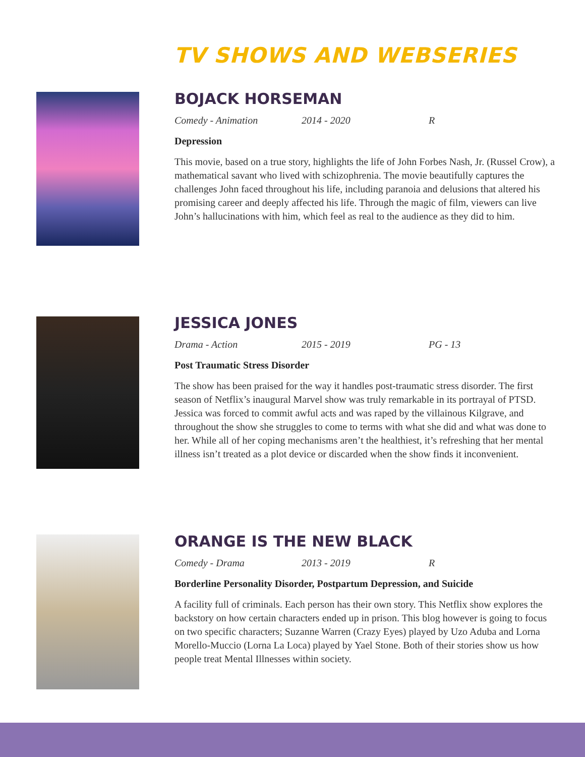TV SHOWS AND WEBSERIES
BOJACK HORSEMAN
Comedy - Animation 2014 - 2020 R
Depression
This movie, based on a true story, highlights the life of John Forbes Nash, Jr. (Russel Crow), a mathematical savant who lived with schizophrenia. The movie beautifully captures the challenges John faced throughout his life, including paranoia and delusions that altered his promising career and deeply affected his life. Through the magic of film, viewers can live John’s hallucinations with him, which feel as real to the audience as they did to him.
JESSICA JONES
Drama - Action 2015 - 2019 PG - 13
Post Traumatic Stress Disorder
The show has been praised for the way it handles post-traumatic stress disorder. The first season of Netflix’s inaugural Marvel show was truly remarkable in its portrayal of PTSD. Jessica was forced to commit awful acts and was raped by the villainous Kilgrave, and throughout the show she struggles to come to terms with what she did and what was done to her. While all of her coping mechanisms aren’t the healthiest, it’s refreshing that her mental illness isn’t treated as a plot device or discarded when the show finds it inconvenient.
ORANGE IS THE NEW BLACK
Comedy - Drama 2013 - 2019 R
Borderline Personality Disorder, Postpartum Depression, and Suicide
A facility full of criminals. Each person has their own story. This Netflix show explores the backstory on how certain characters ended up in prison. This blog however is going to focus on two specific characters; Suzanne Warren (Crazy Eyes) played by Uzo Aduba and Lorna Morello-Muccio (Lorna La Loca) played by Yael Stone. Both of their stories show us how people treat Mental Illnesses within society.